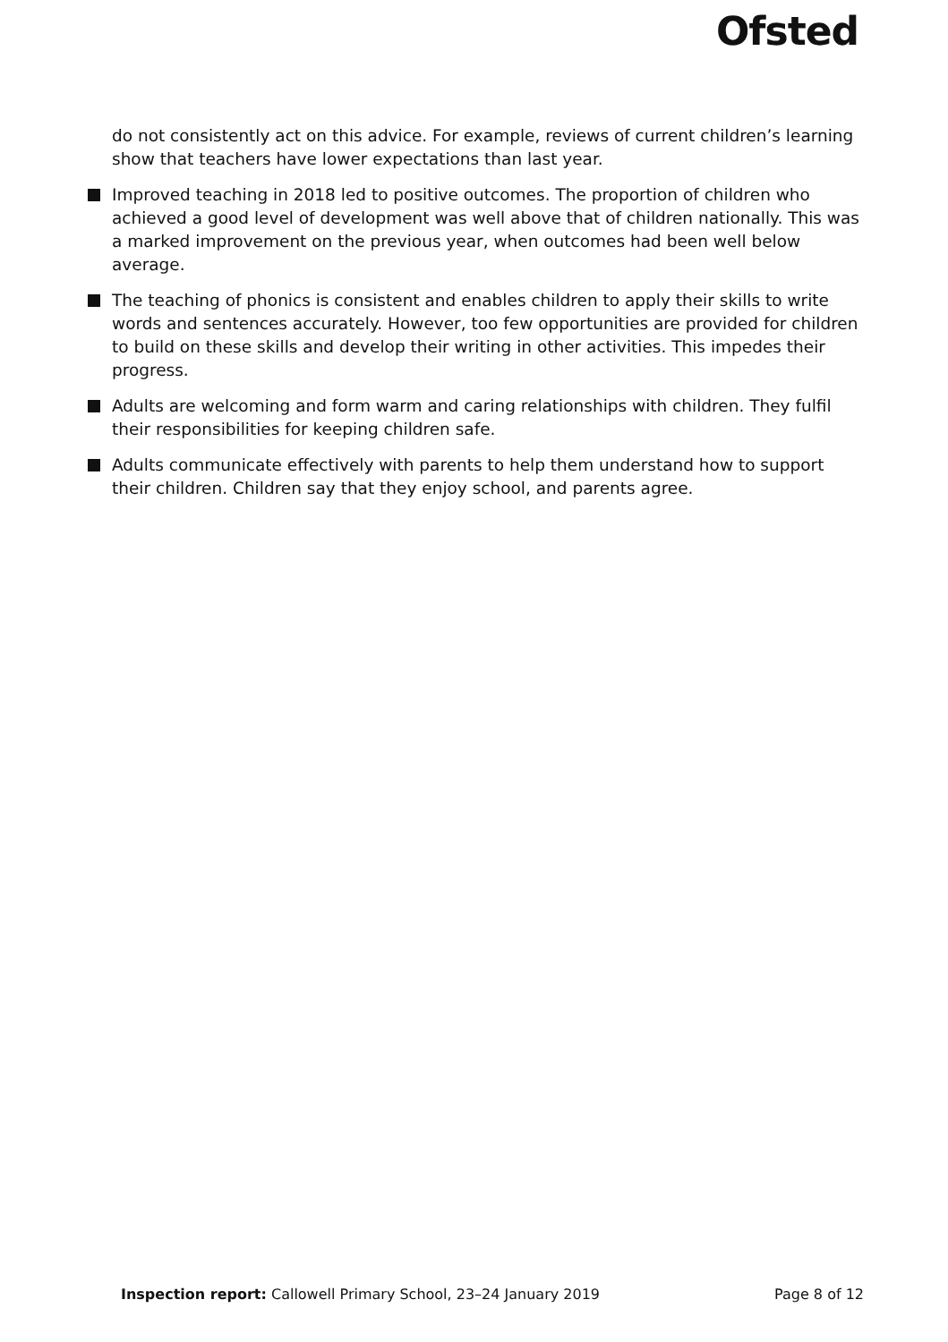Ofsted
do not consistently act on this advice. For example, reviews of current children’s learning show that teachers have lower expectations than last year.
Improved teaching in 2018 led to positive outcomes. The proportion of children who achieved a good level of development was well above that of children nationally. This was a marked improvement on the previous year, when outcomes had been well below average.
The teaching of phonics is consistent and enables children to apply their skills to write words and sentences accurately. However, too few opportunities are provided for children to build on these skills and develop their writing in other activities. This impedes their progress.
Adults are welcoming and form warm and caring relationships with children. They fulfil their responsibilities for keeping children safe.
Adults communicate effectively with parents to help them understand how to support their children. Children say that they enjoy school, and parents agree.
Inspection report: Callowell Primary School, 23–24 January 2019 Page 8 of 12